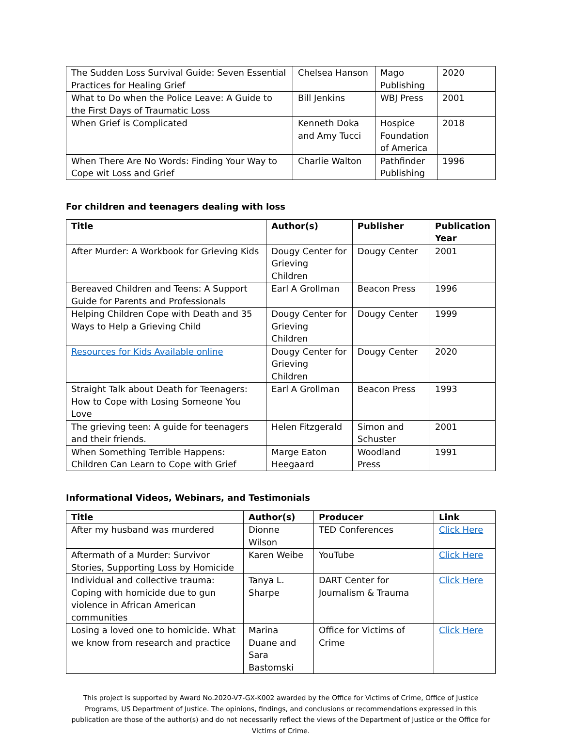| The Sudden Loss Survival Guide: Seven Essential Practices for Healing Grief | Chelsea Hanson | Mago Publishing | 2020 |
| What to Do when the Police Leave: A Guide to the First Days of Traumatic Loss | Bill Jenkins | WBJ Press | 2001 |
| When Grief is Complicated | Kenneth Doka and Amy Tucci | Hospice Foundation of America | 2018 |
| When There Are No Words: Finding Your Way to Cope wit Loss and Grief | Charlie Walton | Pathfinder Publishing | 1996 |
For children and teenagers dealing with loss
| Title | Author(s) | Publisher | Publication Year |
| --- | --- | --- | --- |
| After Murder: A Workbook for Grieving Kids | Dougy Center for Grieving Children | Dougy Center | 2001 |
| Bereaved Children and Teens: A Support Guide for Parents and Professionals | Earl A Grollman | Beacon Press | 1996 |
| Helping Children Cope with Death and 35 Ways to Help a Grieving Child | Dougy Center for Grieving Children | Dougy Center | 1999 |
| Resources for Kids Available online | Dougy Center for Grieving Children | Dougy Center | 2020 |
| Straight Talk about Death for Teenagers: How to Cope with Losing Someone You Love | Earl A Grollman | Beacon Press | 1993 |
| The grieving teen: A guide for teenagers and their friends. | Helen Fitzgerald | Simon and Schuster | 2001 |
| When Something Terrible Happens: Children Can Learn to Cope with Grief | Marge Eaton Heegaard | Woodland Press | 1991 |
Informational Videos, Webinars, and Testimonials
| Title | Author(s) | Producer | Link |
| --- | --- | --- | --- |
| After my husband was murdered | Dionne Wilson | TED Conferences | Click Here |
| Aftermath of a Murder: Survivor Stories, Supporting Loss by Homicide | Karen Weibe | YouTube | Click Here |
| Individual and collective trauma: Coping with homicide due to gun violence in African American communities | Tanya L. Sharpe | DART Center for Journalism & Trauma | Click Here |
| Losing a loved one to homicide. What we know from research and practice | Marina Duane and Sara Bastomski | Office for Victims of Crime | Click Here |
This project is supported by Award No.2020-V7-GX-K002 awarded by the Office for Victims of Crime, Office of Justice Programs, US Department of Justice. The opinions, findings, and conclusions or recommendations expressed in this publication are those of the author(s) and do not necessarily reflect the views of the Department of Justice or the Office for Victims of Crime.